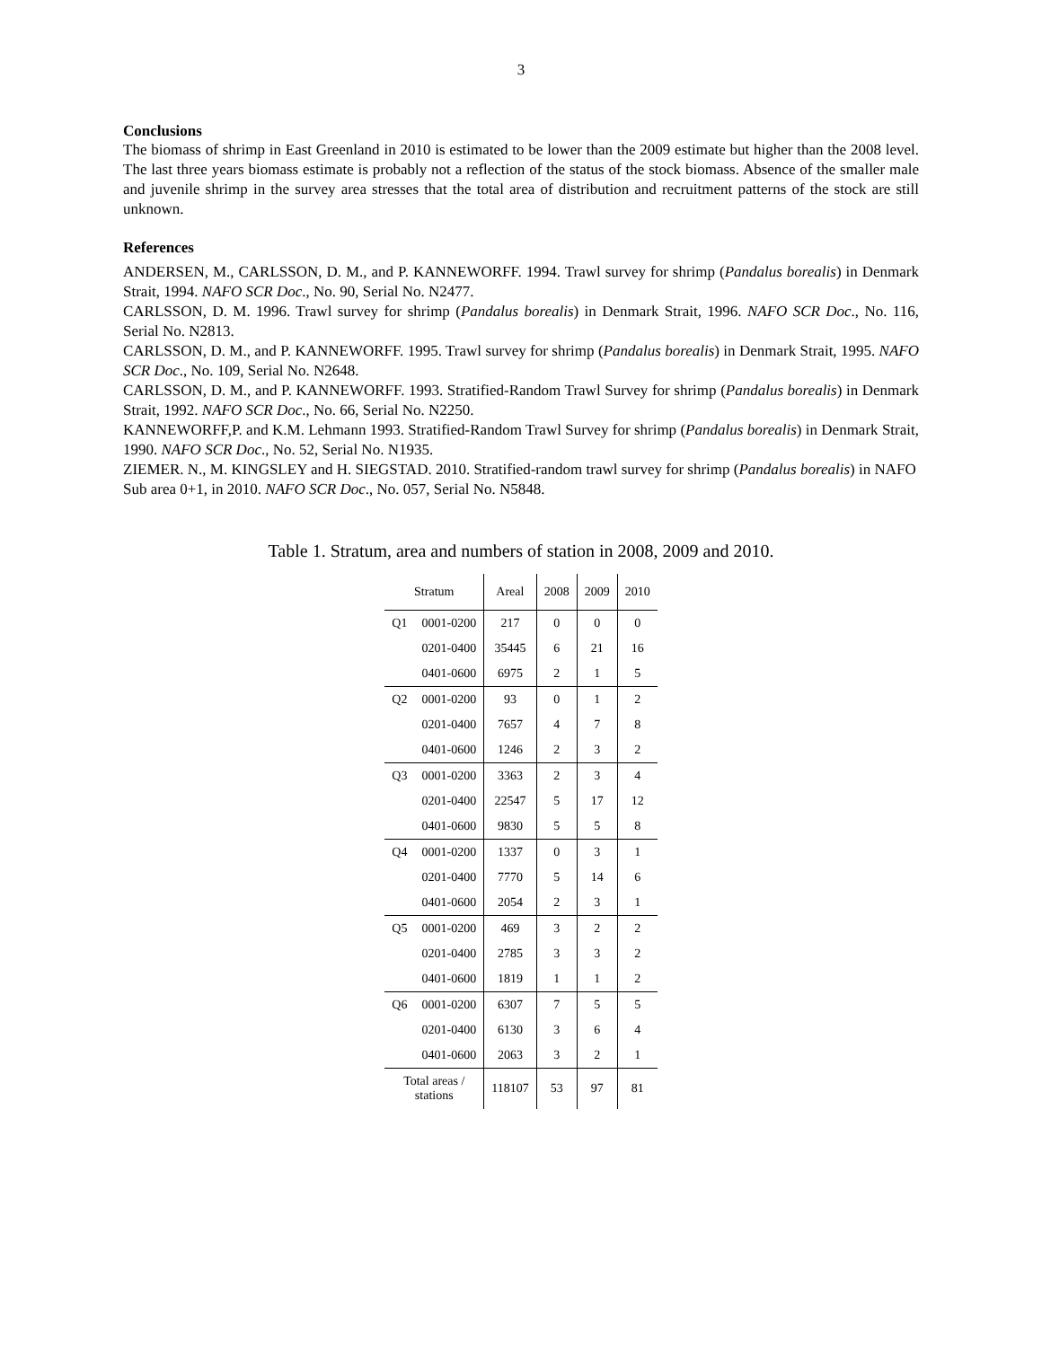3
Conclusions
The biomass of shrimp in East Greenland in 2010 is estimated to be lower than the 2009 estimate but higher than the 2008 level. The last three years biomass estimate is probably not a reflection of the status of the stock biomass. Absence of the smaller male and juvenile shrimp in the survey area stresses that the total area of distribution and recruitment patterns of the stock are still unknown.
References
ANDERSEN, M., CARLSSON, D. M., and P. KANNEWORFF. 1994. Trawl survey for shrimp (Pandalus borealis) in Denmark Strait, 1994. NAFO SCR Doc., No. 90, Serial No. N2477.
CARLSSON, D. M. 1996. Trawl survey for shrimp (Pandalus borealis) in Denmark Strait, 1996. NAFO SCR Doc., No. 116, Serial No. N2813.
CARLSSON, D. M., and P. KANNEWORFF. 1995. Trawl survey for shrimp (Pandalus borealis) in Denmark Strait, 1995. NAFO SCR Doc., No. 109, Serial No. N2648.
CARLSSON, D. M., and P. KANNEWORFF. 1993. Stratified-Random Trawl Survey for shrimp (Pandalus borealis) in Denmark Strait, 1992. NAFO SCR Doc., No. 66, Serial No. N2250.
KANNEWORFF,P. and K.M. Lehmann 1993. Stratified-Random Trawl Survey for shrimp (Pandalus borealis) in Denmark Strait, 1990. NAFO SCR Doc., No. 52, Serial No. N1935.
ZIEMER. N., M. KINGSLEY and H. SIEGSTAD. 2010. Stratified-random trawl survey for shrimp (Pandalus borealis) in NAFO Sub area 0+1, in 2010. NAFO SCR Doc., No. 057, Serial No. N5848.
Table 1. Stratum, area and numbers of station in 2008, 2009 and 2010.
| Stratum | | Areal | 2008 | 2009 | 2010 |
| --- | --- | --- | --- | --- | --- |
| Q1 | 0001-0200 | 217 | 0 | 0 | 0 |
| | 0201-0400 | 35445 | 6 | 21 | 16 |
| | 0401-0600 | 6975 | 2 | 1 | 5 |
| Q2 | 0001-0200 | 93 | 0 | 1 | 2 |
| | 0201-0400 | 7657 | 4 | 7 | 8 |
| | 0401-0600 | 1246 | 2 | 3 | 2 |
| Q3 | 0001-0200 | 3363 | 2 | 3 | 4 |
| | 0201-0400 | 22547 | 5 | 17 | 12 |
| | 0401-0600 | 9830 | 5 | 5 | 8 |
| Q4 | 0001-0200 | 1337 | 0 | 3 | 1 |
| | 0201-0400 | 7770 | 5 | 14 | 6 |
| | 0401-0600 | 2054 | 2 | 3 | 1 |
| Q5 | 0001-0200 | 469 | 3 | 2 | 2 |
| | 0201-0400 | 2785 | 3 | 3 | 2 |
| | 0401-0600 | 1819 | 1 | 1 | 2 |
| Q6 | 0001-0200 | 6307 | 7 | 5 | 5 |
| | 0201-0400 | 6130 | 3 | 6 | 4 |
| | 0401-0600 | 2063 | 3 | 2 | 1 |
| Total areas / stations | | 118107 | 53 | 97 | 81 |